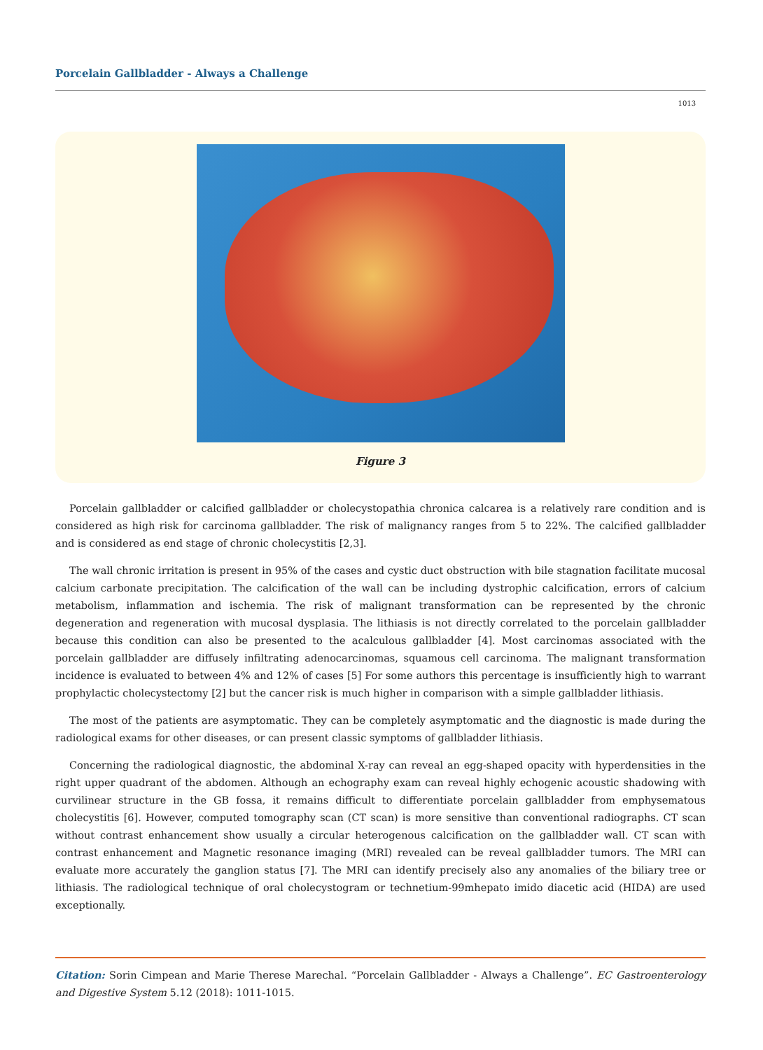Porcelain Gallbladder - Always a Challenge
1013
Figure 3
Porcelain gallbladder or calcified gallbladder or cholecystopathia chronica calcarea is a relatively rare condition and is considered as high risk for carcinoma gallbladder. The risk of malignancy ranges from 5 to 22%. The calcified gallbladder and is considered as end stage of chronic cholecystitis [2,3].
The wall chronic irritation is present in 95% of the cases and cystic duct obstruction with bile stagnation facilitate mucosal calcium carbonate precipitation. The calcification of the wall can be including dystrophic calcification, errors of calcium metabolism, inflammation and ischemia. The risk of malignant transformation can be represented by the chronic degeneration and regeneration with mucosal dysplasia. The lithiasis is not directly correlated to the porcelain gallbladder because this condition can also be presented to the acalculous gallbladder [4]. Most carcinomas associated with the porcelain gallbladder are diffusely infiltrating adenocarcinomas, squamous cell carcinoma. The malignant transformation incidence is evaluated to between 4% and 12% of cases [5] For some authors this percentage is insufficiently high to warrant prophylactic cholecystectomy [2] but the cancer risk is much higher in comparison with a simple gallbladder lithiasis.
The most of the patients are asymptomatic. They can be completely asymptomatic and the diagnostic is made during the radiological exams for other diseases, or can present classic symptoms of gallbladder lithiasis.
Concerning the radiological diagnostic, the abdominal X-ray can reveal an egg-shaped opacity with hyperdensities in the right upper quadrant of the abdomen. Although an echography exam can reveal highly echogenic acoustic shadowing with curvilinear structure in the GB fossa, it remains difficult to differentiate porcelain gallbladder from emphysematous cholecystitis [6]. However, computed tomography scan (CT scan) is more sensitive than conventional radiographs. CT scan without contrast enhancement show usually a circular heterogenous calcification on the gallbladder wall. CT scan with contrast enhancement and Magnetic resonance imaging (MRI) revealed can be reveal gallbladder tumors. The MRI can evaluate more accurately the ganglion status [7]. The MRI can identify precisely also any anomalies of the biliary tree or lithiasis. The radiological technique of oral cholecystogram or technetium-99mhepato imido diacetic acid (HIDA) are used exceptionally.
Citation: Sorin Cimpean and Marie Therese Marechal. “Porcelain Gallbladder - Always a Challenge”. EC Gastroenterology and Digestive System 5.12 (2018): 1011-1015.